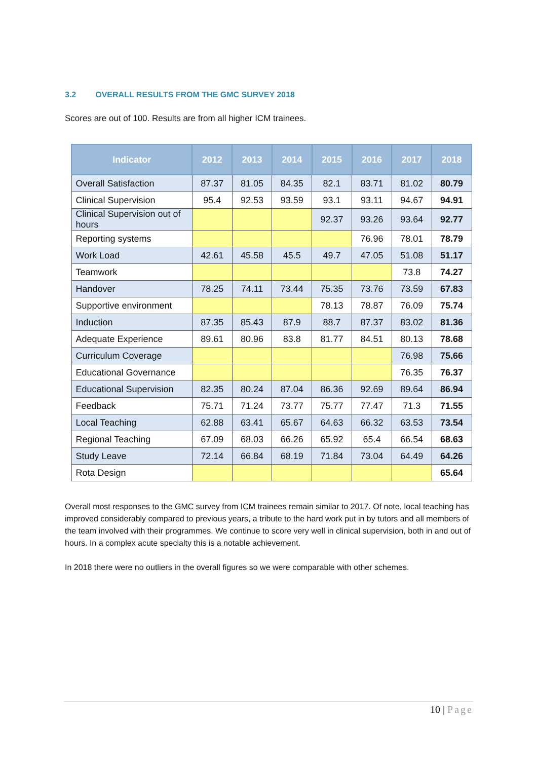3.2 OVERALL RESULTS FROM THE GMC SURVEY 2018
Scores are out of 100. Results are from all higher ICM trainees.
| Indicator | 2012 | 2013 | 2014 | 2015 | 2016 | 2017 | 2018 |
| --- | --- | --- | --- | --- | --- | --- | --- |
| Overall Satisfaction | 87.37 | 81.05 | 84.35 | 82.1 | 83.71 | 81.02 | 80.79 |
| Clinical Supervision | 95.4 | 92.53 | 93.59 | 93.1 | 93.11 | 94.67 | 94.91 |
| Clinical Supervision out of hours | | | | 92.37 | 93.26 | 93.64 | 92.77 |
| Reporting systems | | | | | 76.96 | 78.01 | 78.79 |
| Work Load | 42.61 | 45.58 | 45.5 | 49.7 | 47.05 | 51.08 | 51.17 |
| Teamwork | | | | | | 73.8 | 74.27 |
| Handover | 78.25 | 74.11 | 73.44 | 75.35 | 73.76 | 73.59 | 67.83 |
| Supportive environment | | | | 78.13 | 78.87 | 76.09 | 75.74 |
| Induction | 87.35 | 85.43 | 87.9 | 88.7 | 87.37 | 83.02 | 81.36 |
| Adequate Experience | 89.61 | 80.96 | 83.8 | 81.77 | 84.51 | 80.13 | 78.68 |
| Curriculum Coverage | | | | | | 76.98 | 75.66 |
| Educational Governance | | | | | | 76.35 | 76.37 |
| Educational Supervision | 82.35 | 80.24 | 87.04 | 86.36 | 92.69 | 89.64 | 86.94 |
| Feedback | 75.71 | 71.24 | 73.77 | 75.77 | 77.47 | 71.3 | 71.55 |
| Local Teaching | 62.88 | 63.41 | 65.67 | 64.63 | 66.32 | 63.53 | 73.54 |
| Regional Teaching | 67.09 | 68.03 | 66.26 | 65.92 | 65.4 | 66.54 | 68.63 |
| Study Leave | 72.14 | 66.84 | 68.19 | 71.84 | 73.04 | 64.49 | 64.26 |
| Rota Design | | | | | | | 65.64 |
Overall most responses to the GMC survey from ICM trainees remain similar to 2017. Of note, local teaching has improved considerably compared to previous years, a tribute to the hard work put in by tutors and all members of the team involved with their programmes. We continue to score very well in clinical supervision, both in and out of hours. In a complex acute specialty this is a notable achievement.
In 2018 there were no outliers in the overall figures so we were comparable with other schemes.
10 | Page